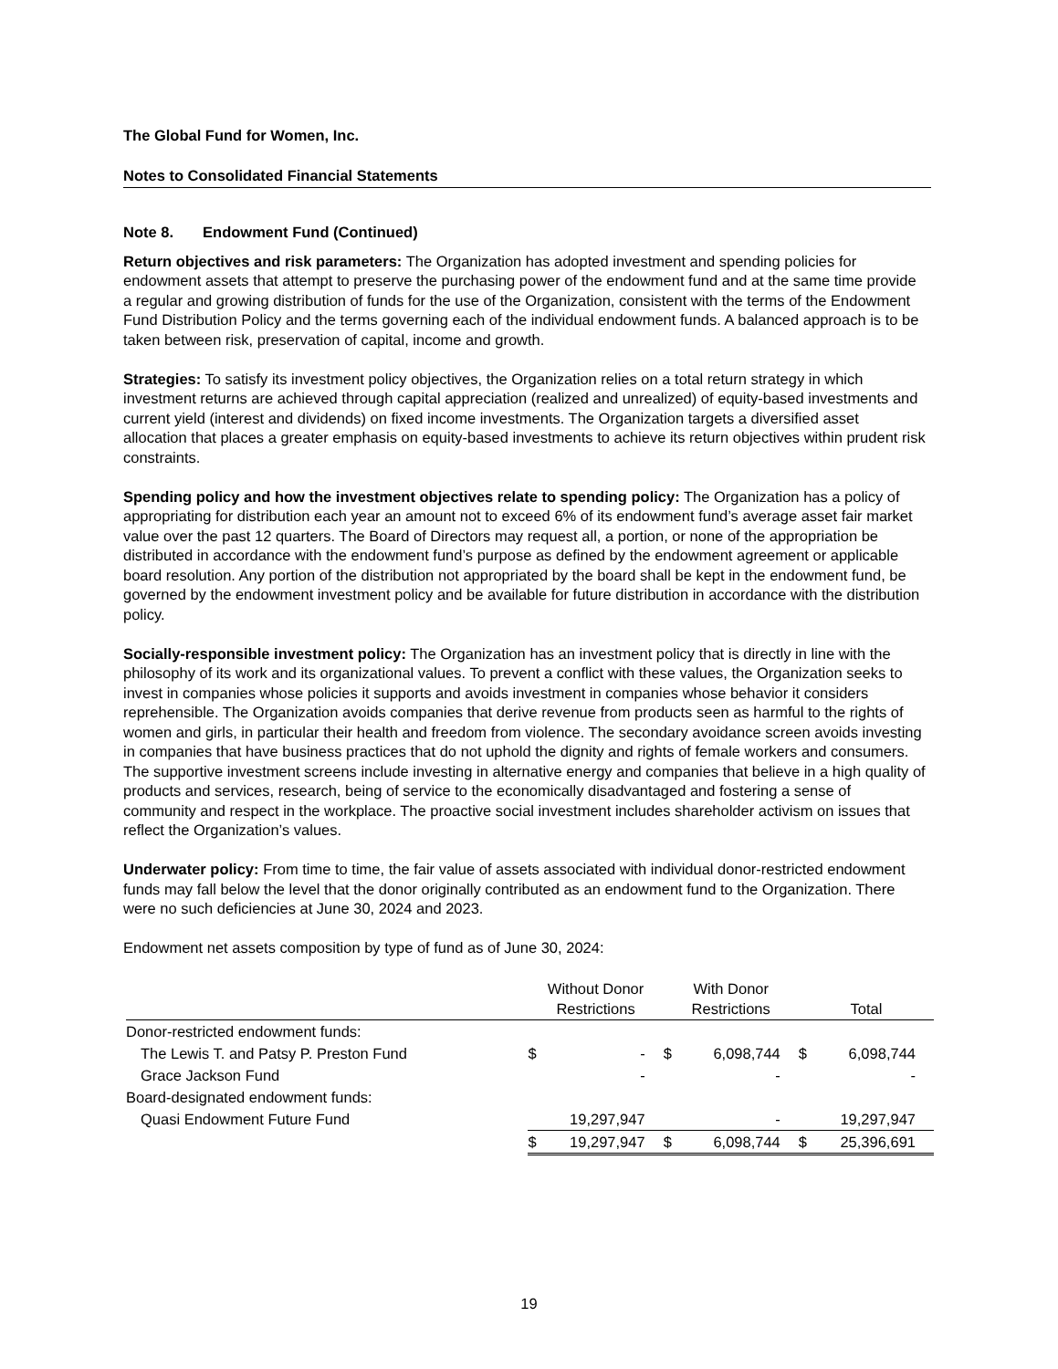The Global Fund for Women, Inc.
Notes to Consolidated Financial Statements
Note 8. Endowment Fund (Continued)
Return objectives and risk parameters: The Organization has adopted investment and spending policies for endowment assets that attempt to preserve the purchasing power of the endowment fund and at the same time provide a regular and growing distribution of funds for the use of the Organization, consistent with the terms of the Endowment Fund Distribution Policy and the terms governing each of the individual endowment funds. A balanced approach is to be taken between risk, preservation of capital, income and growth.
Strategies: To satisfy its investment policy objectives, the Organization relies on a total return strategy in which investment returns are achieved through capital appreciation (realized and unrealized) of equity-based investments and current yield (interest and dividends) on fixed income investments. The Organization targets a diversified asset allocation that places a greater emphasis on equity-based investments to achieve its return objectives within prudent risk constraints.
Spending policy and how the investment objectives relate to spending policy: The Organization has a policy of appropriating for distribution each year an amount not to exceed 6% of its endowment fund’s average asset fair market value over the past 12 quarters. The Board of Directors may request all, a portion, or none of the appropriation be distributed in accordance with the endowment fund’s purpose as defined by the endowment agreement or applicable board resolution. Any portion of the distribution not appropriated by the board shall be kept in the endowment fund, be governed by the endowment investment policy and be available for future distribution in accordance with the distribution policy.
Socially-responsible investment policy: The Organization has an investment policy that is directly in line with the philosophy of its work and its organizational values. To prevent a conflict with these values, the Organization seeks to invest in companies whose policies it supports and avoids investment in companies whose behavior it considers reprehensible. The Organization avoids companies that derive revenue from products seen as harmful to the rights of women and girls, in particular their health and freedom from violence. The secondary avoidance screen avoids investing in companies that have business practices that do not uphold the dignity and rights of female workers and consumers. The supportive investment screens include investing in alternative energy and companies that believe in a high quality of products and services, research, being of service to the economically disadvantaged and fostering a sense of community and respect in the workplace. The proactive social investment includes shareholder activism on issues that reflect the Organization’s values.
Underwater policy: From time to time, the fair value of assets associated with individual donor-restricted endowment funds may fall below the level that the donor originally contributed as an endowment fund to the Organization. There were no such deficiencies at June 30, 2024 and 2023.
Endowment net assets composition by type of fund as of June 30, 2024:
| | Without Donor Restrictions | With Donor Restrictions | Total |
| Donor-restricted endowment funds: | | | |
| The Lewis T. and Patsy P. Preston Fund | $ - | $ 6,098,744 | $ 6,098,744 |
| Grace Jackson Fund | - | - | - |
| Board-designated endowment funds: | | | |
| Quasi Endowment Future Fund | 19,297,947 | - | 19,297,947 |
| | $ 19,297,947 | $ 6,098,744 | $ 25,396,691 |
19